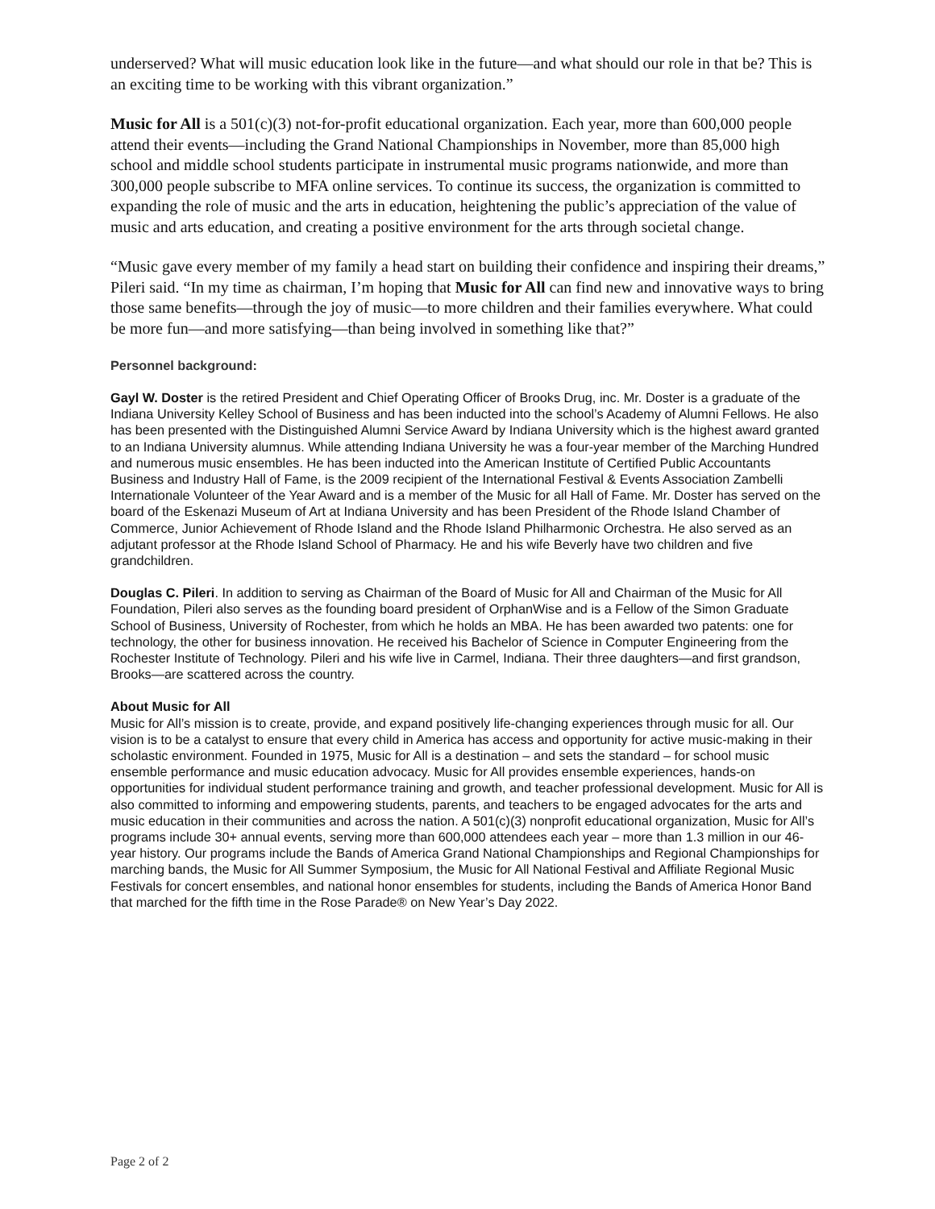underserved? What will music education look like in the future—and what should our role in that be? This is an exciting time to be working with this vibrant organization.”
Music for All is a 501(c)(3) not-for-profit educational organization. Each year, more than 600,000 people attend their events—including the Grand National Championships in November, more than 85,000 high school and middle school students participate in instrumental music programs nationwide, and more than 300,000 people subscribe to MFA online services. To continue its success, the organization is committed to expanding the role of music and the arts in education, heightening the public’s appreciation of the value of music and arts education, and creating a positive environment for the arts through societal change.
“Music gave every member of my family a head start on building their confidence and inspiring their dreams,” Pileri said. “In my time as chairman, I’m hoping that Music for All can find new and innovative ways to bring those same benefits—through the joy of music—to more children and their families everywhere. What could be more fun—and more satisfying—than being involved in something like that?”
Personnel background:
Gayl W. Doster is the retired President and Chief Operating Officer of Brooks Drug, inc. Mr. Doster is a graduate of the Indiana University Kelley School of Business and has been inducted into the school’s Academy of Alumni Fellows. He also has been presented with the Distinguished Alumni Service Award by Indiana University which is the highest award granted to an Indiana University alumnus. While attending Indiana University he was a four-year member of the Marching Hundred and numerous music ensembles. He has been inducted into the American Institute of Certified Public Accountants Business and Industry Hall of Fame, is the 2009 recipient of the International Festival & Events Association Zambelli Internationale Volunteer of the Year Award and is a member of the Music for all Hall of Fame. Mr. Doster has served on the board of the Eskenazi Museum of Art at Indiana University and has been President of the Rhode Island Chamber of Commerce, Junior Achievement of Rhode Island and the Rhode Island Philharmonic Orchestra. He also served as an adjutant professor at the Rhode Island School of Pharmacy. He and his wife Beverly have two children and five grandchildren.
Douglas C. Pileri. In addition to serving as Chairman of the Board of Music for All and Chairman of the Music for All Foundation, Pileri also serves as the founding board president of OrphanWise and is a Fellow of the Simon Graduate School of Business, University of Rochester, from which he holds an MBA. He has been awarded two patents: one for technology, the other for business innovation. He received his Bachelor of Science in Computer Engineering from the Rochester Institute of Technology. Pileri and his wife live in Carmel, Indiana. Their three daughters—and first grandson, Brooks—are scattered across the country.
About Music for All
Music for All’s mission is to create, provide, and expand positively life-changing experiences through music for all. Our vision is to be a catalyst to ensure that every child in America has access and opportunity for active music-making in their scholastic environment. Founded in 1975, Music for All is a destination – and sets the standard – for school music ensemble performance and music education advocacy. Music for All provides ensemble experiences, hands-on opportunities for individual student performance training and growth, and teacher professional development. Music for All is also committed to informing and empowering students, parents, and teachers to be engaged advocates for the arts and music education in their communities and across the nation. A 501(c)(3) nonprofit educational organization, Music for All’s programs include 30+ annual events, serving more than 600,000 attendees each year – more than 1.3 million in our 46-year history. Our programs include the Bands of America Grand National Championships and Regional Championships for marching bands, the Music for All Summer Symposium, the Music for All National Festival and Affiliate Regional Music Festivals for concert ensembles, and national honor ensembles for students, including the Bands of America Honor Band that marched for the fifth time in the Rose Parade® on New Year’s Day 2022.
Page 2 of 2